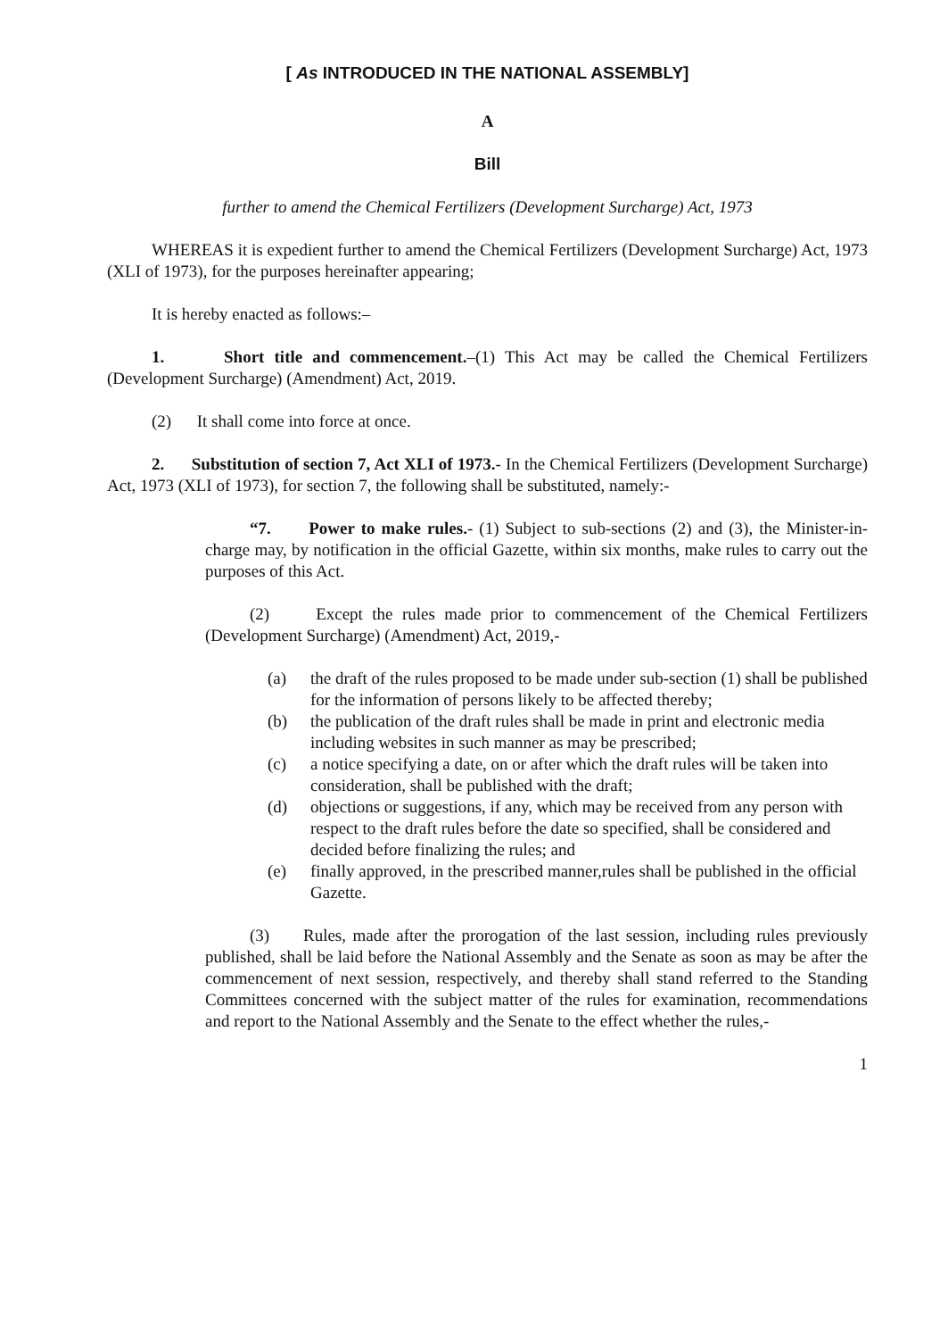[ As INTRODUCED IN THE NATIONAL ASSEMBLY]
A
Bill
further to amend the Chemical Fertilizers (Development Surcharge) Act, 1973
WHEREAS it is expedient further to amend the Chemical Fertilizers (Development Surcharge) Act, 1973 (XLI of 1973), for the purposes hereinafter appearing;
It is hereby enacted as follows:–
1. Short title and commencement.–(1) This Act may be called the Chemical Fertilizers (Development Surcharge) (Amendment) Act, 2019.
(2) It shall come into force at once.
2. Substitution of section 7, Act XLI of 1973.- In the Chemical Fertilizers (Development Surcharge) Act, 1973 (XLI of 1973), for section 7, the following shall be substituted, namely:-
“7. Power to make rules.- (1) Subject to sub-sections (2) and (3), the Minister-in-charge may, by notification in the official Gazette, within six months, make rules to carry out the purposes of this Act.
(2) Except the rules made prior to commencement of the Chemical Fertilizers (Development Surcharge) (Amendment) Act, 2019,-
(a) the draft of the rules proposed to be made under sub-section (1) shall be published for the information of persons likely to be affected thereby;
(b) the publication of the draft rules shall be made in print and electronic media including websites in such manner as may be prescribed;
(c) a notice specifying a date, on or after which the draft rules will be taken into consideration, shall be published with the draft;
(d) objections or suggestions, if any, which may be received from any person with respect to the draft rules before the date so specified, shall be considered and decided before finalizing the rules; and
(e) finally approved, in the prescribed manner,rules shall be published in the official Gazette.
(3) Rules, made after the prorogation of the last session, including rules previously published, shall be laid before the National Assembly and the Senate as soon as may be after the commencement of next session, respectively, and thereby shall stand referred to the Standing Committees concerned with the subject matter of the rules for examination, recommendations and report to the National Assembly and the Senate to the effect whether the rules,-
1